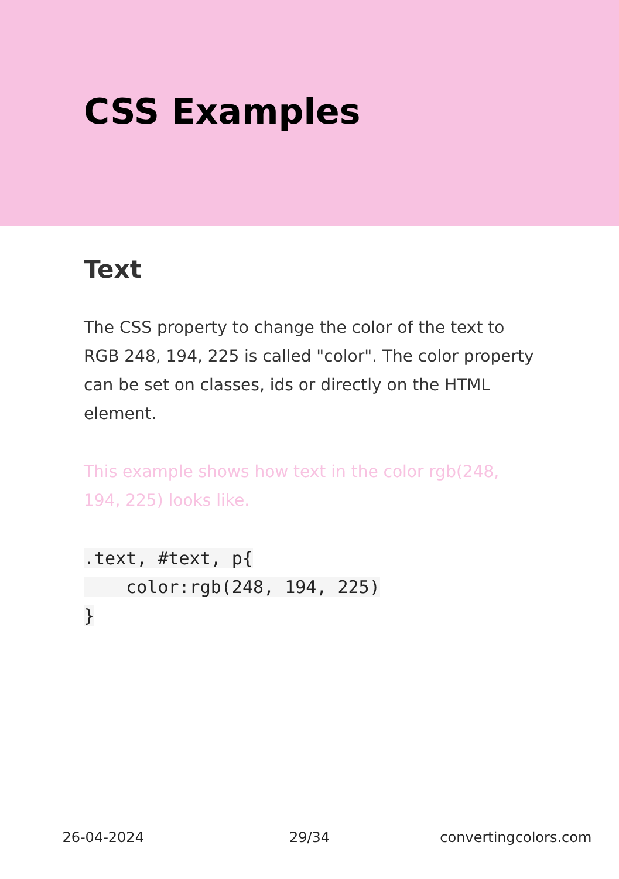CSS Examples
Text
The CSS property to change the color of the text to RGB 248, 194, 225 is called "color". The color property can be set on classes, ids or directly on the HTML element.
This example shows how text in the color rgb(248, 194, 225) looks like.
.text, #text, p{
    color:rgb(248, 194, 225)
}
26-04-2024 29/34 convertingcolors.com